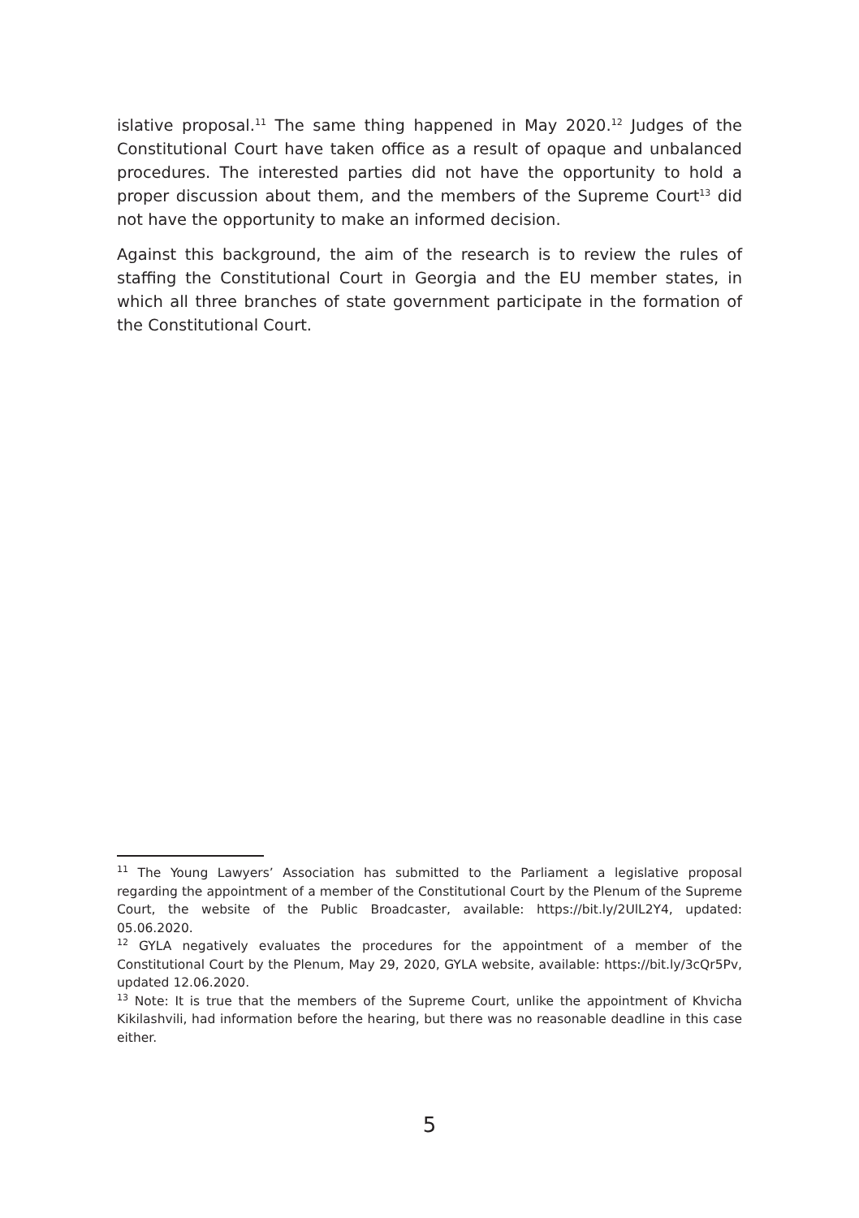islative proposal.<sup>11</sup> The same thing happened in May 2020.<sup>12</sup> Judges of the Constitutional Court have taken office as a result of opaque and unbalanced procedures. The interested parties did not have the opportunity to hold a proper discussion about them, and the members of the Supreme Court<sup>13</sup> did not have the opportunity to make an informed decision.
Against this background, the aim of the research is to review the rules of staffing the Constitutional Court in Georgia and the EU member states, in which all three branches of state government participate in the formation of the Constitutional Court.
<sup>11</sup> The Young Lawyers’ Association has submitted to the Parliament a legislative proposal regarding the appointment of a member of the Constitutional Court by the Plenum of the Supreme Court, the website of the Public Broadcaster, available: https://bit.ly/2UlL2Y4, updated: 05.06.2020.
<sup>12</sup> GYLA negatively evaluates the procedures for the appointment of a member of the Constitutional Court by the Plenum, May 29, 2020, GYLA website, available: https://bit.ly/3cQr5Pv, updated 12.06.2020.
<sup>13</sup> Note: It is true that the members of the Supreme Court, unlike the appointment of Khvicha Kikilashvili, had information before the hearing, but there was no reasonable deadline in this case either.
5